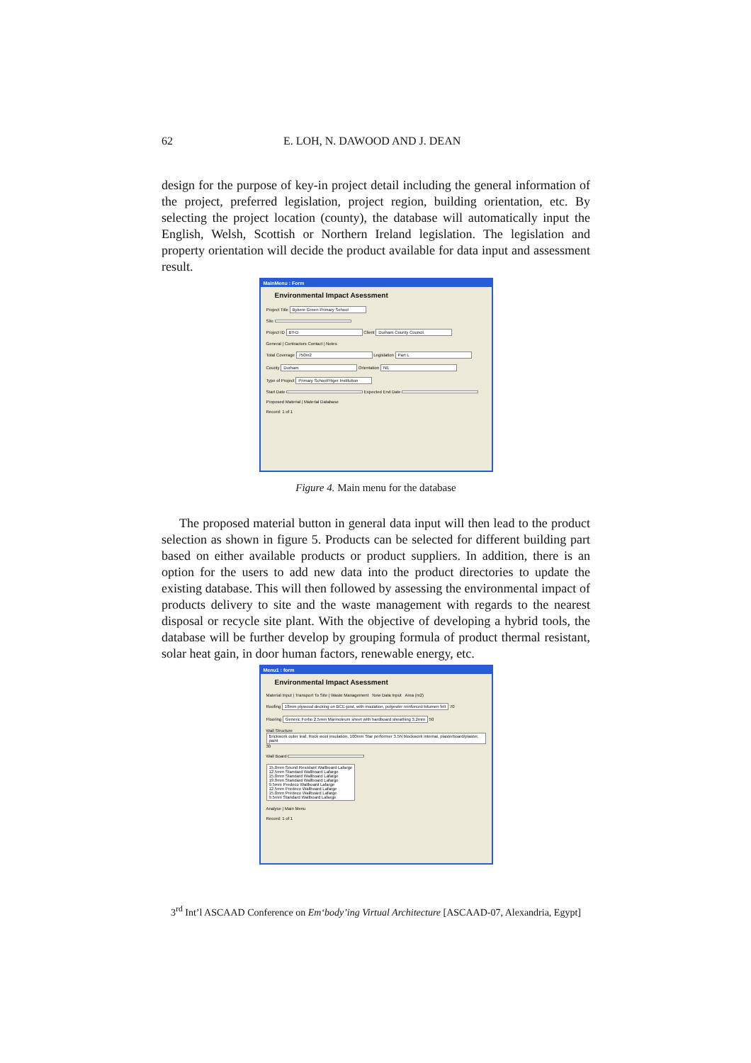62 E. LOH, N. DAWOOD AND J. DEAN
design for the purpose of key-in project detail including the general information of the project, preferred legislation, project region, building orientation, etc. By selecting the project location (county), the database will automatically input the English, Welsh, Scottish or Northern Ireland legislation. The legislation and property orientation will decide the product available for data input and assessment result.
MainMenu : Form
Environmental Impact Asessment
Project Title Bykere Green Primary School
Site
Project ID BY-D Client Durham County Council
General | Contractors Contact | Notes
Total Coverage 750m2 Legislation Part L
County Durham Orientation NE
Type of Project Primary School/Higer Institution
Start Date Expected End Date
Proposed Material | Material Database
Record: 1 of 1
Figure 4. Main menu for the database
The proposed material button in general data input will then lead to the product selection as shown in figure 5. Products can be selected for different building part based on either available products or product suppliers. In addition, there is an option for the users to add new data into the product directories to update the existing database. This will then followed by assessing the environmental impact of products delivery to site and the waste management with regards to the nearest disposal or recycle site plant. With the objective of developing a hybrid tools, the database will be further develop by grouping formula of product thermal resistant, solar heat gain, in door human factors, renewable energy, etc.
Menu1 : form
Environmental Impact Asessment
Material Input | Transport To Site | Waste Management New Data Input Area (m2)
Roofing 18mm plywood decking on BCE-joist, with insulation, polyester reinforced bitumen felt 70
Flooring Generic Forbo 2.5mm Marmoleum sheet with hardboard sheathing 3.2mm 50
Wall Structure Brickwork outer leaf, Rock wool insulation, 100mm Star performer 3.5N blockwork internal, plasterboard/plaster, paint 30
Wall Board
15.0mm Sound Resistant Wallboard Lafarge
12.5mm Standard Wallboard Lafarge
15.0mm Standard Wallboard Lafarge
19.0mm Standard Wallboard Lafarge
9.5mm Predeco Wallboard Lafarge
12.5mm Predeco Wallboard Lafarge
15.0mm Predeco Wallboard Lafarge
9.5mm Standard Wallboard Lafarge
Analyse | Main Menu
Record: 1 of 1
3<sup>rd</sup> Int’l ASCAAD Conference on Em‘body’ing Virtual Architecture [ASCAAD-07, Alexandria, Egypt]